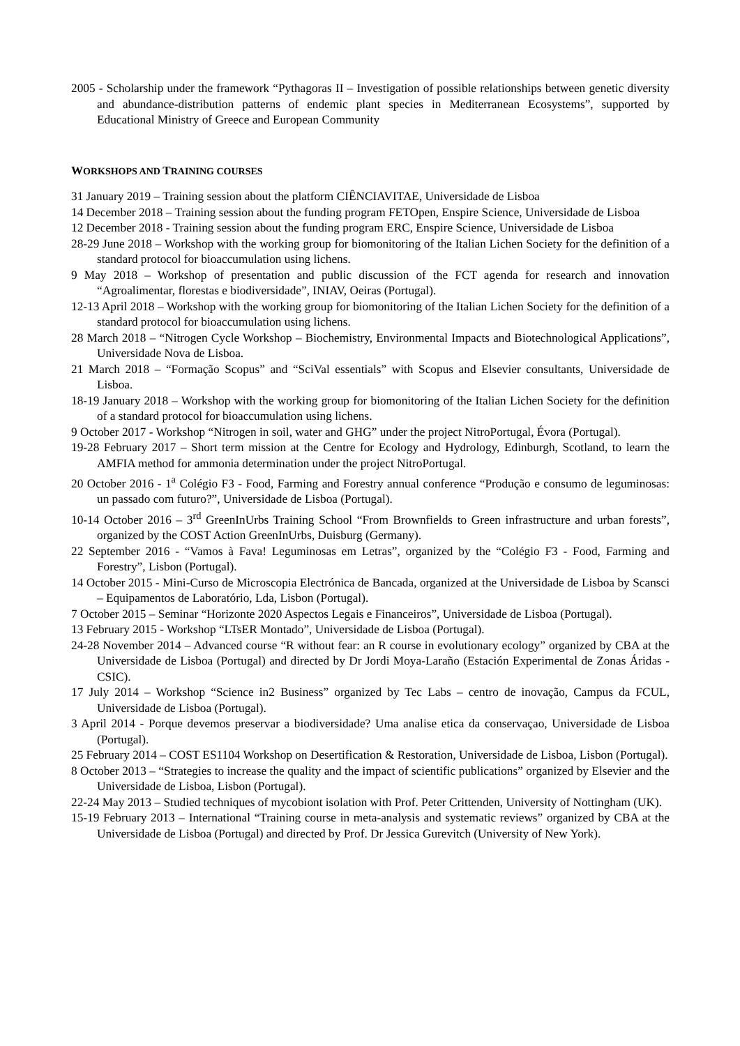2005 - Scholarship under the framework “Pythagoras II – Investigation of possible relationships between genetic diversity and abundance-distribution patterns of endemic plant species in Mediterranean Ecosystems”, supported by Educational Ministry of Greece and European Community
WORKSHOPS AND TRAINING COURSES
31 January 2019 – Training session about the platform CIÊNCIAVITAE, Universidade de Lisboa
14 December 2018 – Training session about the funding program FETOpen, Enspire Science, Universidade de Lisboa
12 December 2018 - Training session about the funding program ERC, Enspire Science, Universidade de Lisboa
28-29 June 2018 – Workshop with the working group for biomonitoring of the Italian Lichen Society for the definition of a standard protocol for bioaccumulation using lichens.
9 May 2018 – Workshop of presentation and public discussion of the FCT agenda for research and innovation “Agroalimentar, florestas e biodiversidade”, INIAV, Oeiras (Portugal).
12-13 April 2018 – Workshop with the working group for biomonitoring of the Italian Lichen Society for the definition of a standard protocol for bioaccumulation using lichens.
28 March 2018 – “Nitrogen Cycle Workshop – Biochemistry, Environmental Impacts and Biotechnological Applications”, Universidade Nova de Lisboa.
21 March 2018 – “Formação Scopus” and “SciVal essentials” with Scopus and Elsevier consultants, Universidade de Lisboa.
18-19 January 2018 – Workshop with the working group for biomonitoring of the Italian Lichen Society for the definition of a standard protocol for bioaccumulation using lichens.
9 October 2017 - Workshop “Nitrogen in soil, water and GHG” under the project NitroPortugal, Évora (Portugal).
19-28 February 2017 – Short term mission at the Centre for Ecology and Hydrology, Edinburgh, Scotland, to learn the AMFIA method for ammonia determination under the project NitroPortugal.
20 October 2016 - 1<sup>a</sup> Colégio F3 - Food, Farming and Forestry annual conference “Produção e consumo de leguminosas: un passado com futuro?”, Universidade de Lisboa (Portugal).
10-14 October 2016 – 3<sup>rd</sup> GreenInUrbs Training School “From Brownfields to Green infrastructure and urban forests”, organized by the COST Action GreenInUrbs, Duisburg (Germany).
22 September 2016 - “Vamos à Fava! Leguminosas em Letras”, organized by the “Colégio F3 - Food, Farming and Forestry”, Lisbon (Portugal).
14 October 2015 - Mini-Curso de Microscopia Electrónica de Bancada, organized at the Universidade de Lisboa by Scansci – Equipamentos de Laboratório, Lda, Lisbon (Portugal).
7 October 2015 – Seminar “Horizonte 2020 Aspectos Legais e Financeiros”, Universidade de Lisboa (Portugal).
13 February 2015 - Workshop “LTsER Montado”, Universidade de Lisboa (Portugal).
24-28 November 2014 – Advanced course “R without fear: an R course in evolutionary ecology” organized by CBA at the Universidade de Lisboa (Portugal) and directed by Dr Jordi Moya-Laraño (Estación Experimental de Zonas Áridas - CSIC).
17 July 2014 – Workshop “Science in2 Business” organized by Tec Labs – centro de inovação, Campus da FCUL, Universidade de Lisboa (Portugal).
3 April 2014 - Porque devemos preservar a biodiversidade? Uma analise etica da conservaçao, Universidade de Lisboa (Portugal).
25 February 2014 – COST ES1104 Workshop on Desertification & Restoration, Universidade de Lisboa, Lisbon (Portugal).
8 October 2013 – “Strategies to increase the quality and the impact of scientific publications” organized by Elsevier and the Universidade de Lisboa, Lisbon (Portugal).
22-24 May 2013 – Studied techniques of mycobiont isolation with Prof. Peter Crittenden, University of Nottingham (UK).
15-19 February 2013 – International “Training course in meta-analysis and systematic reviews” organized by CBA at the Universidade de Lisboa (Portugal) and directed by Prof. Dr Jessica Gurevitch (University of New York).